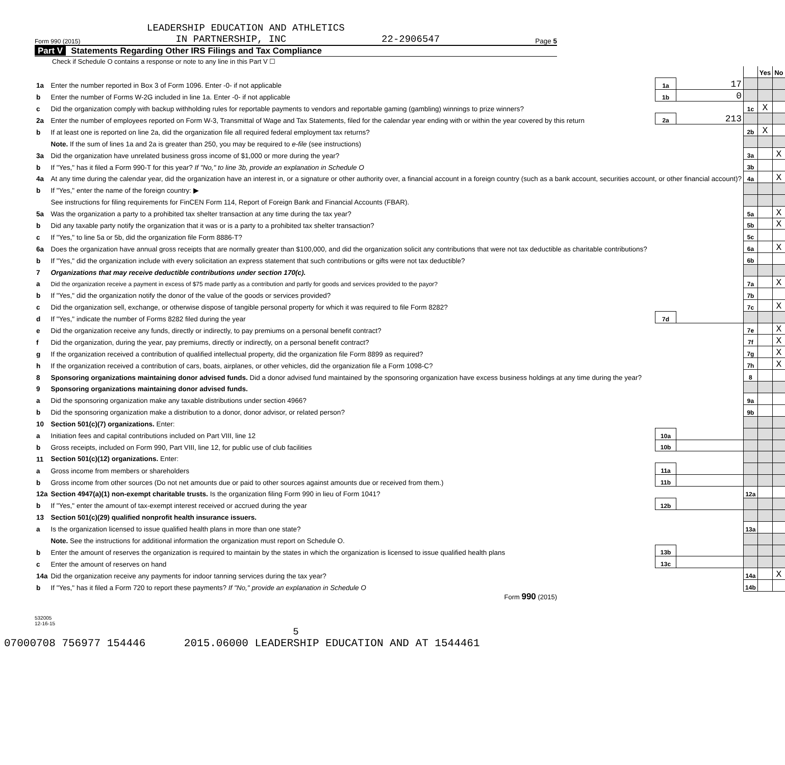LEADERSHIP EDUCATION AND ATHLETICS
Form 990 (2015) IN PARTNERSHIP, INC 22-2906547 Page 5
Part V Statements Regarding Other IRS Filings and Tax Compliance
Check if Schedule O contains a response or note to any line in this Part V ☐
| | | | | | Yes | No |
| 1a | Enter the number reported in Box 3 of Form 1096. Enter -0- if not applicable | 1a | 17 | | | |
| b | Enter the number of Forms W-2G included in line 1a. Enter -0- if not applicable | 1b | 0 | | | |
| c | Did the organization comply with backup withholding rules for reportable payments to vendors and reportable gaming (gambling) winnings to prize winners? | | | 1c | X | |
| 2a | Enter the number of employees reported on Form W-3, Transmittal of Wage and Tax Statements, filed for the calendar year ending with or within the year covered by this return | 2a | 213 | | | |
| b | If at least one is reported on line 2a, did the organization file all required federal employment tax returns? | | | 2b | X | |
| | Note. If the sum of lines 1a and 2a is greater than 250, you may be required to e-file (see instructions) | | | | | |
| 3a | Did the organization have unrelated business gross income of $1,000 or more during the year? | | | 3a | | X |
| b | If "Yes," has it filed a Form 990-T for this year? If "No," to line 3b, provide an explanation in Schedule O | | | 3b | | |
| 4a | At any time during the calendar year, did the organization have an interest in, or a signature or other authority over, a financial account in a foreign country (such as a bank account, securities account, or other financial account)? | | | 4a | | X |
| b | If "Yes," enter the name of the foreign country: ▶ | | | | | |
| | See instructions for filing requirements for FinCEN Form 114, Report of Foreign Bank and Financial Accounts (FBAR). | | | | | |
| 5a | Was the organization a party to a prohibited tax shelter transaction at any time during the tax year? | | | 5a | | X |
| b | Did any taxable party notify the organization that it was or is a party to a prohibited tax shelter transaction? | | | 5b | | X |
| c | If "Yes," to line 5a or 5b, did the organization file Form 8886-T? | | | 5c | | |
| 6a | Does the organization have annual gross receipts that are normally greater than $100,000, and did the organization solicit any contributions that were not tax deductible as charitable contributions? | | | 6a | | X |
| b | If "Yes," did the organization include with every solicitation an express statement that such contributions or gifts were not tax deductible? | | | 6b | | |
| 7 | Organizations that may receive deductible contributions under section 170(c). | | | | | |
| a | Did the organization receive a payment in excess of $75 made partly as a contribution and partly for goods and services provided to the payor? | | | 7a | | X |
| b | If "Yes," did the organization notify the donor of the value of the goods or services provided? | | | 7b | | |
| c | Did the organization sell, exchange, or otherwise dispose of tangible personal property for which it was required to file Form 8282? | | | 7c | | X |
| d | If "Yes," indicate the number of Forms 8282 filed during the year | 7d | | | | |
| e | Did the organization receive any funds, directly or indirectly, to pay premiums on a personal benefit contract? | | | 7e | | X |
| f | Did the organization, during the year, pay premiums, directly or indirectly, on a personal benefit contract? | | | 7f | | X |
| g | If the organization received a contribution of qualified intellectual property, did the organization file Form 8899 as required? | | | 7g | | X |
| h | If the organization received a contribution of cars, boats, airplanes, or other vehicles, did the organization file a Form 1098-C? | | | 7h | | X |
| 8 | Sponsoring organizations maintaining donor advised funds. Did a donor advised fund maintained by the sponsoring organization have excess business holdings at any time during the year? | | | 8 | | |
| 9 | Sponsoring organizations maintaining donor advised funds. | | | | | |
| a | Did the sponsoring organization make any taxable distributions under section 4966? | | | 9a | | |
| b | Did the sponsoring organization make a distribution to a donor, donor advisor, or related person? | | | 9b | | |
| 10 | Section 501(c)(7) organizations. Enter: | | | | | |
| a | Initiation fees and capital contributions included on Part VIII, line 12 | 10a | | | | |
| b | Gross receipts, included on Form 990, Part VIII, line 12, for public use of club facilities | 10b | | | | |
| 11 | Section 501(c)(12) organizations. Enter: | | | | | |
| a | Gross income from members or shareholders | 11a | | | | |
| b | Gross income from other sources (Do not net amounts due or paid to other sources against amounts due or received from them.) | 11b | | | | |
| 12a | Section 4947(a)(1) non-exempt charitable trusts. Is the organization filing Form 990 in lieu of Form 1041? | | | 12a | | |
| b | If "Yes," enter the amount of tax-exempt interest received or accrued during the year | 12b | | | | |
| 13 | Section 501(c)(29) qualified nonprofit health insurance issuers. | | | | | |
| a | Is the organization licensed to issue qualified health plans in more than one state? | | | 13a | | |
| | Note. See the instructions for additional information the organization must report on Schedule O. | | | | | |
| b | Enter the amount of reserves the organization is required to maintain by the states in which the organization is licensed to issue qualified health plans | 13b | | | | |
| c | Enter the amount of reserves on hand | 13c | | | | |
| 14a | Did the organization receive any payments for indoor tanning services during the tax year? | | | 14a | | X |
| b | If "Yes," has it filed a Form 720 to report these payments? If "No," provide an explanation in Schedule O | | | 14b | | |
Form 990 (2015)
532005
12-16-15
5
07000708 756977 154446 2015.06000 LEADERSHIP EDUCATION AND AT 1544461